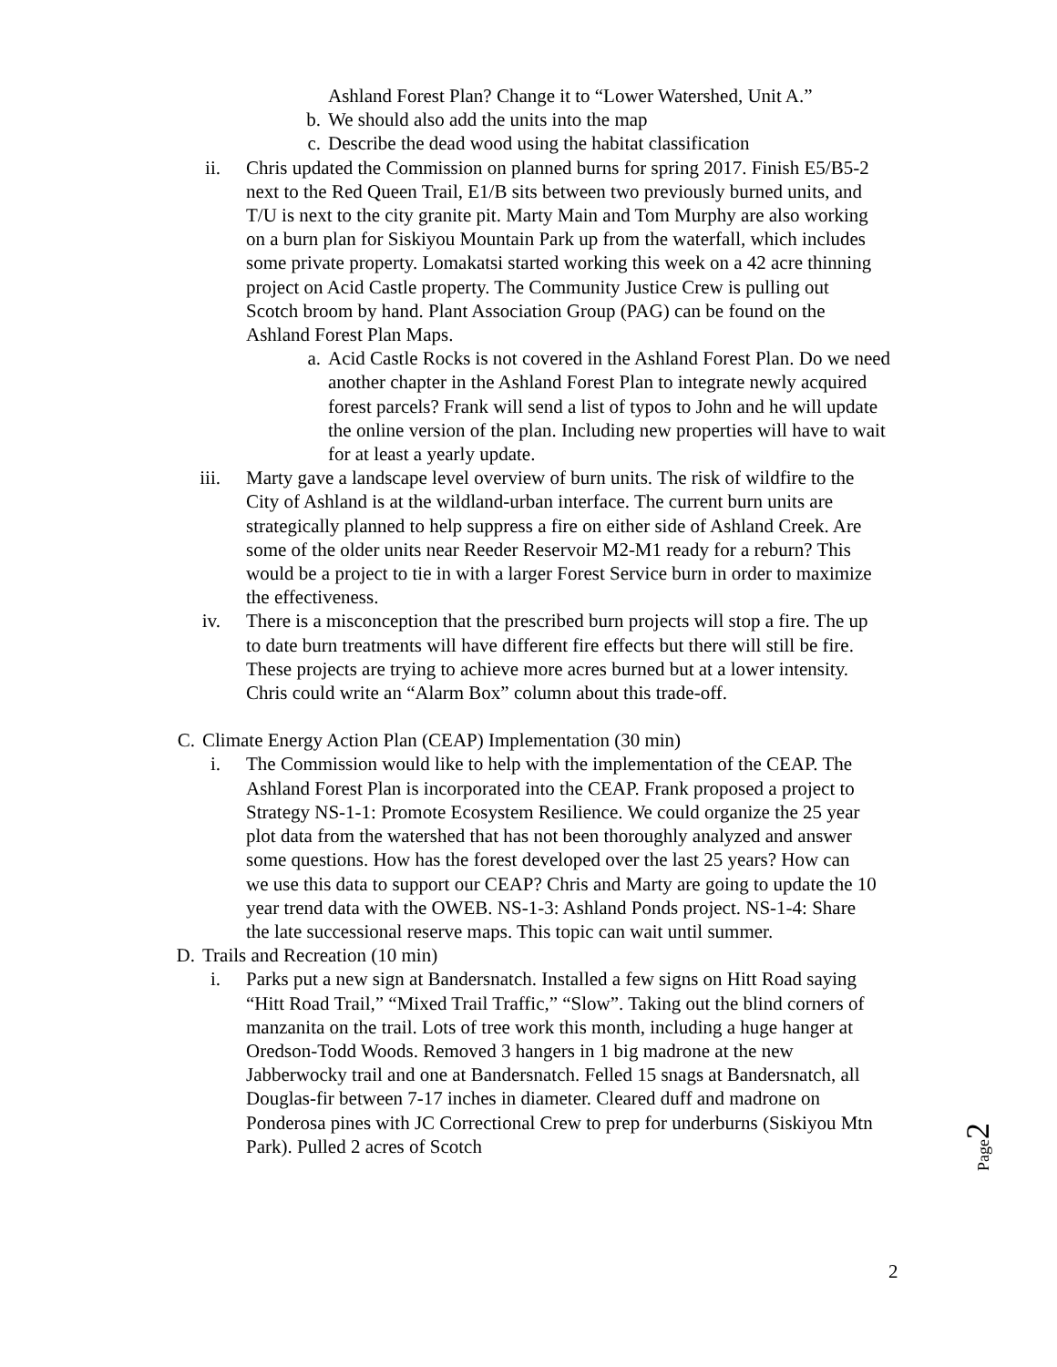Ashland Forest Plan? Change it to “Lower Watershed, Unit A.”
b. We should also add the units into the map
c. Describe the dead wood using the habitat classification
ii. Chris updated the Commission on planned burns for spring 2017. Finish E5/B5-2 next to the Red Queen Trail, E1/B sits between two previously burned units, and T/U is next to the city granite pit. Marty Main and Tom Murphy are also working on a burn plan for Siskiyou Mountain Park up from the waterfall, which includes some private property. Lomakatsi started working this week on a 42 acre thinning project on Acid Castle property. The Community Justice Crew is pulling out Scotch broom by hand. Plant Association Group (PAG) can be found on the Ashland Forest Plan Maps.
a. Acid Castle Rocks is not covered in the Ashland Forest Plan. Do we need another chapter in the Ashland Forest Plan to integrate newly acquired forest parcels? Frank will send a list of typos to John and he will update the online version of the plan. Including new properties will have to wait for at least a yearly update.
iii. Marty gave a landscape level overview of burn units. The risk of wildfire to the City of Ashland is at the wildland-urban interface. The current burn units are strategically planned to help suppress a fire on either side of Ashland Creek. Are some of the older units near Reeder Reservoir M2-M1 ready for a reburn? This would be a project to tie in with a larger Forest Service burn in order to maximize the effectiveness.
iv. There is a misconception that the prescribed burn projects will stop a fire. The up to date burn treatments will have different fire effects but there will still be fire. These projects are trying to achieve more acres burned but at a lower intensity. Chris could write an “Alarm Box” column about this trade-off.
C. Climate Energy Action Plan (CEAP) Implementation (30 min)
i. The Commission would like to help with the implementation of the CEAP. The Ashland Forest Plan is incorporated into the CEAP. Frank proposed a project to Strategy NS-1-1: Promote Ecosystem Resilience. We could organize the 25 year plot data from the watershed that has not been thoroughly analyzed and answer some questions. How has the forest developed over the last 25 years? How can we use this data to support our CEAP? Chris and Marty are going to update the 10 year trend data with the OWEB. NS-1-3: Ashland Ponds project. NS-1-4: Share the late successional reserve maps. This topic can wait until summer.
D. Trails and Recreation (10 min)
i. Parks put a new sign at Bandersnatch. Installed a few signs on Hitt Road saying “Hitt Road Trail,” “Mixed Trail Traffic,” “Slow”. Taking out the blind corners of manzanita on the trail. Lots of tree work this month, including a huge hanger at Oredson-Todd Woods. Removed 3 hangers in 1 big madrone at the new Jabberwocky trail and one at Bandersnatch. Felled 15 snags at Bandersnatch, all Douglas-fir between 7-17 inches in diameter. Cleared duff and madrone on Ponderosa pines with JC Correctional Crew to prep for underburns (Siskiyou Mtn Park). Pulled 2 acres of Scotch
Page2
2